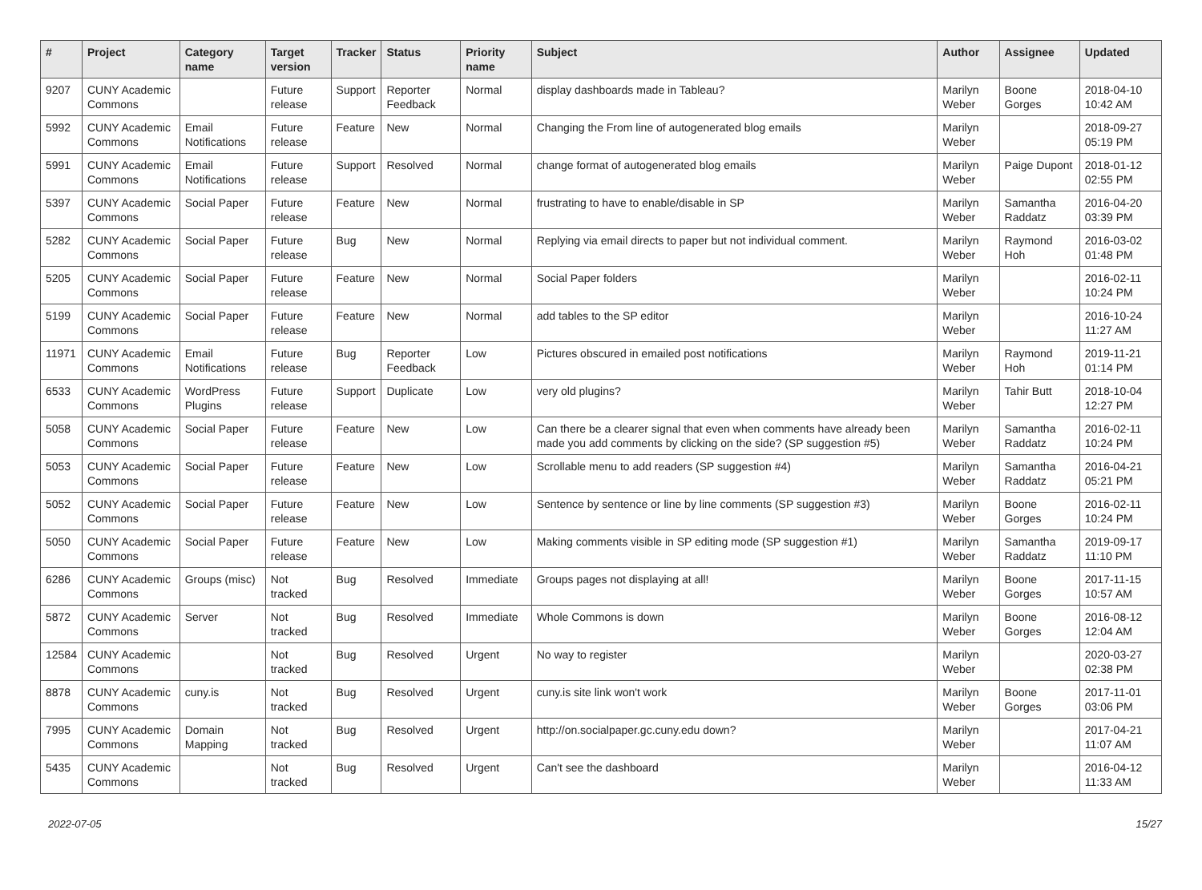| # | Project | Category name | Target version | Tracker | Status | Priority name | Subject | Author | Assignee | Updated |
| --- | --- | --- | --- | --- | --- | --- | --- | --- | --- | --- |
| 9207 | CUNY Academic Commons | | Future release | Support | Reporter Feedback | Normal | display dashboards made in Tableau? | Marilyn Weber | Boone Gorges | 2018-04-10 10:42 AM |
| 5992 | CUNY Academic Commons | Email Notifications | Future release | Feature | New | Normal | Changing the From line of autogenerated blog emails | Marilyn Weber | | 2018-09-27 05:19 PM |
| 5991 | CUNY Academic Commons | Email Notifications | Future release | Support | Resolved | Normal | change format of autogenerated blog emails | Marilyn Weber | Paige Dupont | 2018-01-12 02:55 PM |
| 5397 | CUNY Academic Commons | Social Paper | Future release | Feature | New | Normal | frustrating to have to enable/disable in SP | Marilyn Weber | Samantha Raddatz | 2016-04-20 03:39 PM |
| 5282 | CUNY Academic Commons | Social Paper | Future release | Bug | New | Normal | Replying via email directs to paper but not individual comment. | Marilyn Weber | Raymond Hoh | 2016-03-02 01:48 PM |
| 5205 | CUNY Academic Commons | Social Paper | Future release | Feature | New | Normal | Social Paper folders | Marilyn Weber | | 2016-02-11 10:24 PM |
| 5199 | CUNY Academic Commons | Social Paper | Future release | Feature | New | Normal | add tables to the SP editor | Marilyn Weber | | 2016-10-24 11:27 AM |
| 11971 | CUNY Academic Commons | Email Notifications | Future release | Bug | Reporter Feedback | Low | Pictures obscured in emailed post notifications | Marilyn Weber | Raymond Hoh | 2019-11-21 01:14 PM |
| 6533 | CUNY Academic Commons | WordPress Plugins | Future release | Support | Duplicate | Low | very old plugins? | Marilyn Weber | Tahir Butt | 2018-10-04 12:27 PM |
| 5058 | CUNY Academic Commons | Social Paper | Future release | Feature | New | Low | Can there be a clearer signal that even when comments have already been made you add comments by clicking on the side? (SP suggestion #5) | Marilyn Weber | Samantha Raddatz | 2016-02-11 10:24 PM |
| 5053 | CUNY Academic Commons | Social Paper | Future release | Feature | New | Low | Scrollable menu to add readers (SP suggestion #4) | Marilyn Weber | Samantha Raddatz | 2016-04-21 05:21 PM |
| 5052 | CUNY Academic Commons | Social Paper | Future release | Feature | New | Low | Sentence by sentence or line by line comments (SP suggestion #3) | Marilyn Weber | Boone Gorges | 2016-02-11 10:24 PM |
| 5050 | CUNY Academic Commons | Social Paper | Future release | Feature | New | Low | Making comments visible in SP editing mode (SP suggestion #1) | Marilyn Weber | Samantha Raddatz | 2019-09-17 11:10 PM |
| 6286 | CUNY Academic Commons | Groups (misc) | Not tracked | Bug | Resolved | Immediate | Groups pages not displaying at all! | Marilyn Weber | Boone Gorges | 2017-11-15 10:57 AM |
| 5872 | CUNY Academic Commons | Server | Not tracked | Bug | Resolved | Immediate | Whole Commons is down | Marilyn Weber | Boone Gorges | 2016-08-12 12:04 AM |
| 12584 | CUNY Academic Commons | | Not tracked | Bug | Resolved | Urgent | No way to register | Marilyn Weber | | 2020-03-27 02:38 PM |
| 8878 | CUNY Academic Commons | cuny.is | Not tracked | Bug | Resolved | Urgent | cuny.is site link won't work | Marilyn Weber | Boone Gorges | 2017-11-01 03:06 PM |
| 7995 | CUNY Academic Commons | Domain Mapping | Not tracked | Bug | Resolved | Urgent | http://on.socialpaper.gc.cuny.edu down? | Marilyn Weber | | 2017-04-21 11:07 AM |
| 5435 | CUNY Academic Commons | | Not tracked | Bug | Resolved | Urgent | Can't see the dashboard | Marilyn Weber | | 2016-04-12 11:33 AM |
2022-07-05 15/27